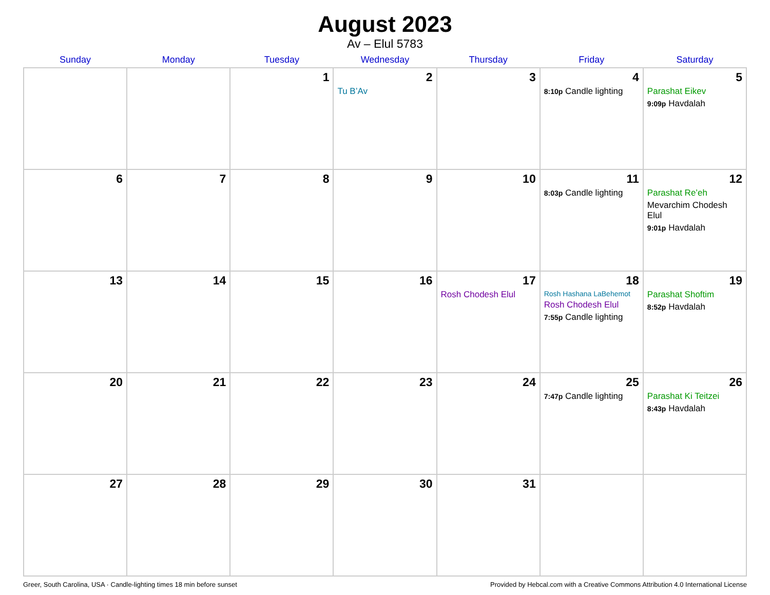August 2023
Av – Elul 5783
| Sunday | Monday | Tuesday | Wednesday | Thursday | Friday | Saturday |
| --- | --- | --- | --- | --- | --- | --- |
| | | 1 | 2 Tu B’Av | 3 | 4 8:10p Candle lighting | 5 Parashat Eikev 9:09p Havdalah |
| 6 | 7 | 8 | 9 | 10 | 11 8:03p Candle lighting | 12 Parashat Re’eh Mevarchim Chodesh Elul 9:01p Havdalah |
| 13 | 14 | 15 | 16 | 17 Rosh Chodesh Elul | 18 Rosh Hashana LaBehemot Rosh Chodesh Elul 7:55p Candle lighting | 19 Parashat Shoftim 8:52p Havdalah |
| 20 | 21 | 22 | 23 | 24 | 25 7:47p Candle lighting | 26 Parashat Ki Teitzei 8:43p Havdalah |
| 27 | 28 | 29 | 30 | 31 | | |
Greer, South Carolina, USA · Candle-lighting times 18 min before sunset Provided by Hebcal.com with a Creative Commons Attribution 4.0 International License